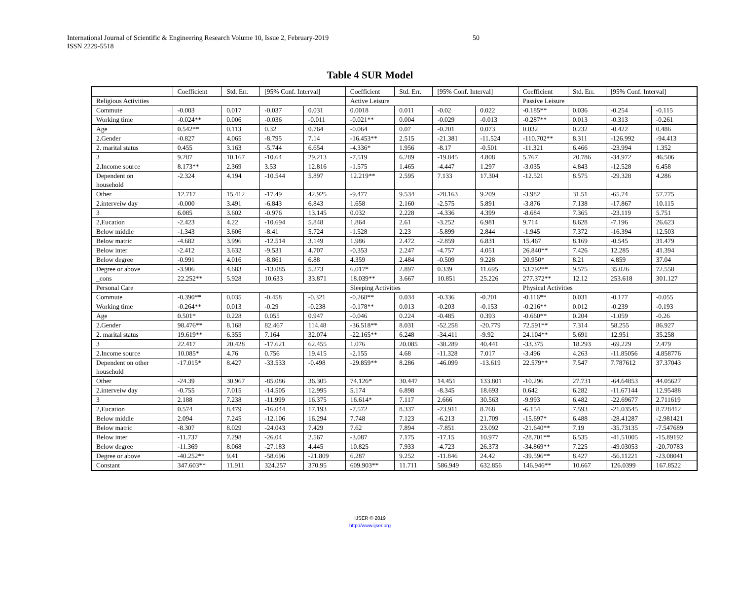International Journal of Scientific & Engineering Research Volume 10, Issue 2, February-2019
ISSN 2229-5518
50
Table 4 SUR Model
| | Coefficient | Std. Err. | [95% Conf. Interval] | | Coefficient | Std. Err. | [95% Conf. Interval] | | Coefficient | Std. Err. | [95% Conf. Interval] | |
| --- | --- | --- | --- | --- | --- | --- | --- | --- | --- | --- | --- | --- |
| Religious Activities | | | | | Active Leisure | | | | Passive Leisure | | | |
| Commute | -0.003 | 0.017 | -0.037 | 0.031 | 0.0018 | 0.011 | -0.02 | 0.022 | -0.185** | 0.036 | -0.254 | -0.115 |
| Working time | -0.024** | 0.006 | -0.036 | -0.011 | -0.021** | 0.004 | -0.029 | -0.013 | -0.287** | 0.013 | -0.313 | -0.261 |
| Age | 0.542** | 0.113 | 0.32 | 0.764 | -0.064 | 0.07 | -0.201 | 0.073 | 0.032 | 0.232 | -0.422 | 0.486 |
| 2.Gender | -0.827 | 4.065 | -8.795 | 7.14 | -16.453** | 2.515 | -21.381 | -11.524 | -110.702** | 8.311 | -126.992 | -94.413 |
| 2. marital status | 0.455 | 3.163 | -5.744 | 6.654 | -4.336* | 1.956 | -8.17 | -0.501 | -11.321 | 6.466 | -23.994 | 1.352 |
| 3 | 9.287 | 10.167 | -10.64 | 29.213 | -7.519 | 6.289 | -19.845 | 4.808 | 5.767 | 20.786 | -34.972 | 46.506 |
| 2.Income source | 8.173** | 2.369 | 3.53 | 12.816 | -1.575 | 1.465 | -4.447 | 1.297 | -3.035 | 4.843 | -12.528 | 6.458 |
| Dependent on household | -2.324 | 4.194 | -10.544 | 5.897 | 12.219** | 2.595 | 7.133 | 17.304 | -12.521 | 8.575 | -29.328 | 4.286 |
| Other | 12.717 | 15.412 | -17.49 | 42.925 | -9.477 | 9.534 | -28.163 | 9.209 | -3.982 | 31.51 | -65.74 | 57.775 |
| 2.interveiw day | -0.000 | 3.491 | -6.843 | 6.843 | 1.658 | 2.160 | -2.575 | 5.891 | -3.876 | 7.138 | -17.867 | 10.115 |
| 3 | 6.085 | 3.602 | -0.976 | 13.145 | 0.032 | 2.228 | -4.336 | 4.399 | -8.684 | 7.365 | -23.119 | 5.751 |
| 2,Eucation | -2.423 | 4.22 | -10.694 | 5.848 | 1.864 | 2.61 | -3.252 | 6.981 | 9.714 | 8.628 | -7.196 | 26.623 |
| Below middle | -1.343 | 3.606 | -8.41 | 5.724 | -1.528 | 2.23 | -5.899 | 2.844 | -1.945 | 7.372 | -16.394 | 12.503 |
| Below matric | -4.682 | 3.996 | -12.514 | 3.149 | 1.986 | 2.472 | -2.859 | 6.831 | 15.467 | 8.169 | -0.545 | 31.479 |
| Below inter | -2.412 | 3.632 | -9.531 | 4.707 | -0.353 | 2.247 | -4.757 | 4.051 | 26.840** | 7.426 | 12.285 | 41.394 |
| Below degree | -0.991 | 4.016 | -8.861 | 6.88 | 4.359 | 2.484 | -0.509 | 9.228 | 20.950* | 8.21 | 4.859 | 37.04 |
| Degree or above | -3.906 | 4.683 | -13.085 | 5.273 | 6.017* | 2.897 | 0.339 | 11.695 | 53.792** | 9.575 | 35.026 | 72.558 |
| _cons | 22.252** | 5.928 | 10.633 | 33.871 | 18.039** | 3.667 | 10.851 | 25.226 | 277.372** | 12.12 | 253.618 | 301.127 |
| Personal Care | | | | | Sleeping Activities | | | | Physical Activities | | | |
| Commute | -0.390** | 0.035 | -0.458 | -0.321 | -0.268** | 0.034 | -0.336 | -0.201 | -0.116** | 0.031 | -0.177 | -0.055 |
| Working time | -0.264** | 0.013 | -0.29 | -0.238 | -0.178** | 0.013 | -0.203 | -0.153 | -0.216** | 0.012 | -0.239 | -0.193 |
| Age | 0.501* | 0.228 | 0.055 | 0.947 | -0.046 | 0.224 | -0.485 | 0.393 | -0.660** | 0.204 | -1.059 | -0.26 |
| 2.Gender | 98.476** | 8.168 | 82.467 | 114.48 | -36.518** | 8.031 | -52.258 | -20.779 | 72.591** | 7.314 | 58.255 | 86.927 |
| 2. marital status | 19.619** | 6.355 | 7.164 | 32.074 | -22.165** | 6.248 | -34.411 | -9.92 | 24.104** | 5.691 | 12.951 | 35.258 |
| 3 | 22.417 | 20.428 | -17.621 | 62.455 | 1.076 | 20.085 | -38.289 | 40.441 | -33.375 | 18.293 | -69.229 | 2.479 |
| 2.Income source | 10.085* | 4.76 | 0.756 | 19.415 | -2.155 | 4.68 | -11.328 | 7.017 | -3.496 | 4.263 | -11.85056 | 4.858776 |
| Dependent on other household | -17.015* | 8.427 | -33.533 | -0.498 | -29.859** | 8.286 | -46.099 | -13.619 | 22.579** | 7.547 | 7.787612 | 37.37043 |
| Other | -24.39 | 30.967 | -85.086 | 36.305 | 74.126* | 30.447 | 14.451 | 133.801 | -10.296 | 27.731 | -64.64853 | 44.05627 |
| 2.interveiw day | -0.755 | 7.015 | -14.505 | 12.995 | 5.174 | 6.898 | -8.345 | 18.693 | 0.642 | 6.282 | -11.67144 | 12.95488 |
| 3 | 2.188 | 7.238 | -11.999 | 16.375 | 16.614* | 7.117 | 2.666 | 30.563 | -9.993 | 6.482 | -22.69677 | 2.711619 |
| 2,Eucation | 0.574 | 8.479 | -16.044 | 17.193 | -7.572 | 8.337 | -23.911 | 8.768 | -6.154 | 7.593 | -21.03545 | 8.728412 |
| Below middle | 2.094 | 7.245 | -12.106 | 16.294 | 7.748 | 7.123 | -6.213 | 21.709 | -15.697* | 6.488 | -28.41287 | -2.981421 |
| Below matric | -8.307 | 8.029 | -24.043 | 7.429 | 7.62 | 7.894 | -7.851 | 23.092 | -21.640** | 7.19 | -35.73135 | -7.547689 |
| Below inter | -11.737 | 7.298 | -26.04 | 2.567 | -3.087 | 7.175 | -17.15 | 10.977 | -28.701** | 6.535 | -41.51005 | -15.89192 |
| Below degree | -11.369 | 8.068 | -27.183 | 4.445 | 10.825 | 7.933 | -4.723 | 26.373 | -34.869** | 7.225 | -49.03053 | -20.70783 |
| Degree or above | -40.252** | 9.41 | -58.696 | -21.809 | 6.287 | 9.252 | -11.846 | 24.42 | -39.596** | 8.427 | -56.11221 | -23.08041 |
| Constant | 347.603** | 11.911 | 324.257 | 370.95 | 609.903** | 11.711 | 586.949 | 632.856 | 146.946** | 10.667 | 126.0399 | 167.8522 |
IJSER © 2019
http://www.ijser.org